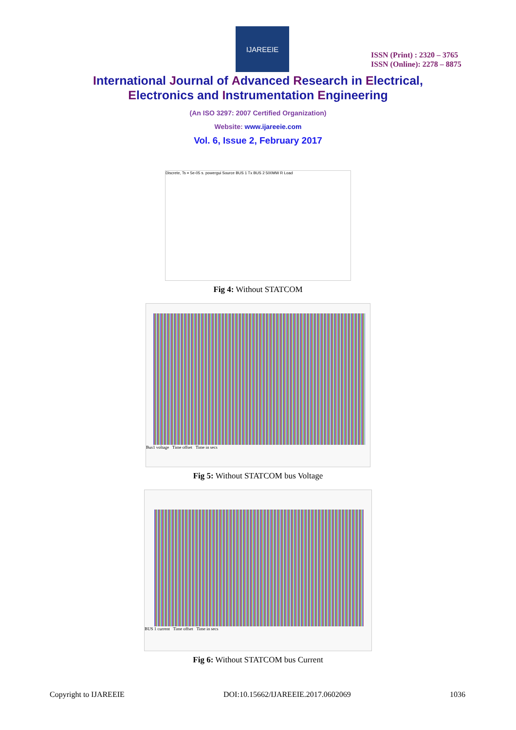IJAREEIE
ISSN (Print) : 2320 – 3765
ISSN (Online): 2278 – 8875
International Journal of Advanced Research in Electrical,
Electronics and Instrumentation Engineering
(An ISO 3297: 2007 Certified Organization)
Website: www.ijareeie.com
Vol. 6, Issue 2, February 2017
Discrete, Ts = 5e-05 s. powergui Source BUS 1 Tx BUS 2 500MW R Load
Fig 4: Without STATCOM
Bus1 voltage Time offset Time in secs
Fig 5: Without STATCOM bus Voltage
BUS 1 current Time offset Time in secs
Fig 6: Without STATCOM bus Current
Copyright to IJAREEIE DOI:10.15662/IJAREEIE.2017.0602069 1036